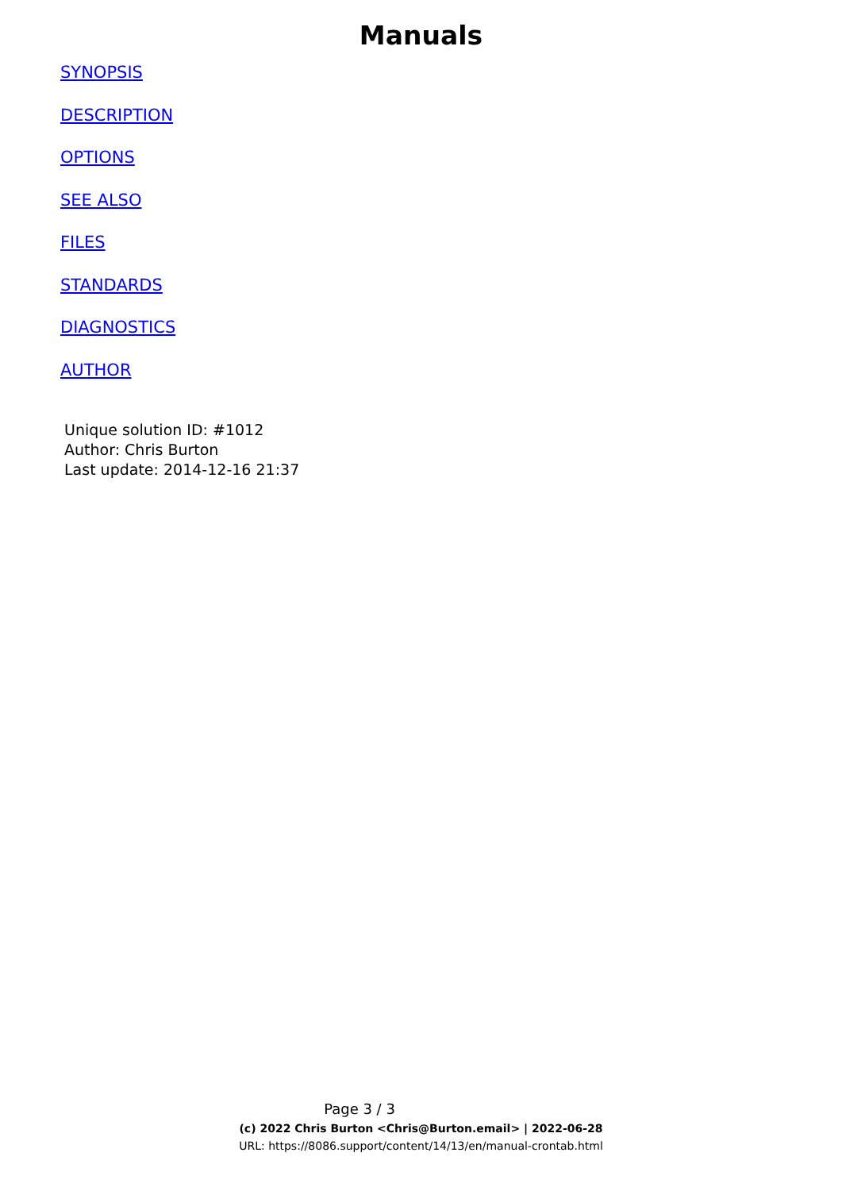Manuals
SYNOPSIS
DESCRIPTION
OPTIONS
SEE ALSO
FILES
STANDARDS
DIAGNOSTICS
AUTHOR
Unique solution ID: #1012
Author: Chris Burton
Last update: 2014-12-16 21:37
Page 3 / 3
(c) 2022 Chris Burton <Chris@Burton.email> | 2022-06-28
URL: https://8086.support/content/14/13/en/manual-crontab.html